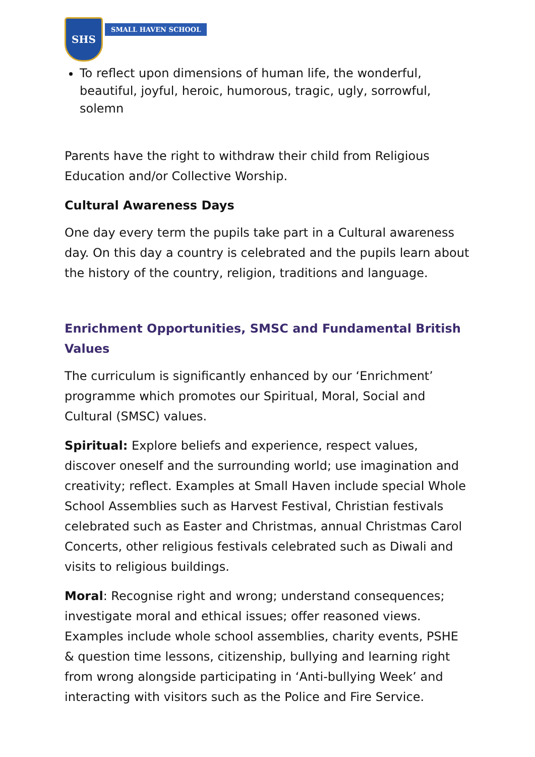SHS
SMALL HAVEN SCHOOL
To reflect upon dimensions of human life, the wonderful, beautiful, joyful, heroic, humorous, tragic, ugly, sorrowful, solemn
Parents have the right to withdraw their child from Religious Education and/or Collective Worship.
Cultural Awareness Days
One day every term the pupils take part in a Cultural awareness day. On this day a country is celebrated and the pupils learn about the history of the country, religion, traditions and language.
Enrichment Opportunities, SMSC and Fundamental British Values
The curriculum is significantly enhanced by our ‘Enrichment’ programme which promotes our Spiritual, Moral, Social and Cultural (SMSC) values.
Spiritual: Explore beliefs and experience, respect values, discover oneself and the surrounding world; use imagination and creativity; reflect. Examples at Small Haven include special Whole School Assemblies such as Harvest Festival, Christian festivals celebrated such as Easter and Christmas, annual Christmas Carol Concerts, other religious festivals celebrated such as Diwali and visits to religious buildings.
Moral: Recognise right and wrong; understand consequences; investigate moral and ethical issues; offer reasoned views. Examples include whole school assemblies, charity events, PSHE & question time lessons, citizenship, bullying and learning right from wrong alongside participating in ‘Anti-bullying Week’ and interacting with visitors such as the Police and Fire Service.